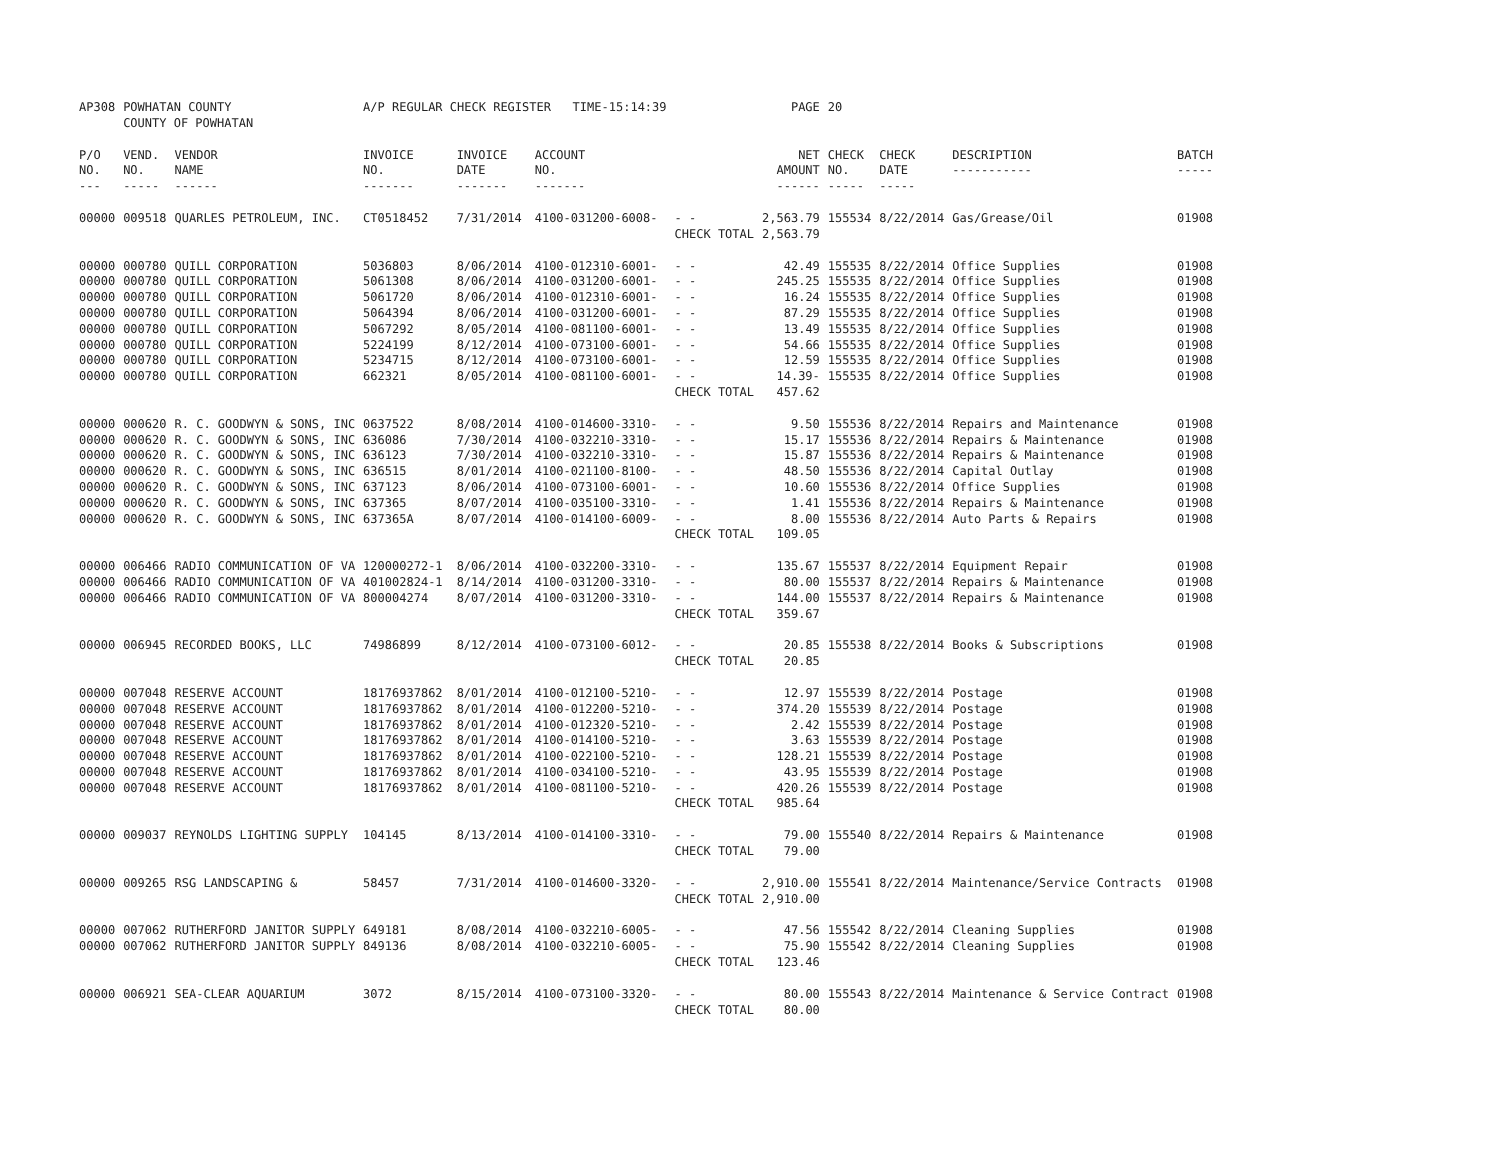| AP308 | POWHATAN COUNTY COUNTY OF POWHATAN | | A/P REGULAR CHECK REGISTER TIME-15:14:39 | | | | PAGE | 20 | | | |
| P/O NO. --- | VEND. NO. ----- | VENDOR NAME ------ | INVOICE NO. ------- | INVOICE DATE ------- | ACCOUNT NO. ------- | | NET AMOUNT ------ | CHECK NO. ----- | CHECK DATE ----- | DESCRIPTION ----------- | BATCH ----- |
| 00000 | 009518 | QUARLES PETROLEUM, INC. | CT0518452 | 7/31/2014 | 4100-031200-6008- | - - | 2,563.79 | 155534 | 8/22/2014 | Gas/Grease/Oil | 01908 |
| | | | | | | CHECK TOTAL | 2,563.79 | | | | |
| 00000 | 000780 | QUILL CORPORATION | 5036803 | 8/06/2014 | 4100-012310-6001- | - - | 42.49 | 155535 | 8/22/2014 | Office Supplies | 01908 |
| 00000 | 000780 | QUILL CORPORATION | 5061308 | 8/06/2014 | 4100-031200-6001- | - - | 245.25 | 155535 | 8/22/2014 | Office Supplies | 01908 |
| 00000 | 000780 | QUILL CORPORATION | 5061720 | 8/06/2014 | 4100-012310-6001- | - - | 16.24 | 155535 | 8/22/2014 | Office Supplies | 01908 |
| 00000 | 000780 | QUILL CORPORATION | 5064394 | 8/06/2014 | 4100-031200-6001- | - - | 87.29 | 155535 | 8/22/2014 | Office Supplies | 01908 |
| 00000 | 000780 | QUILL CORPORATION | 5067292 | 8/05/2014 | 4100-081100-6001- | - - | 13.49 | 155535 | 8/22/2014 | Office Supplies | 01908 |
| 00000 | 000780 | QUILL CORPORATION | 5224199 | 8/12/2014 | 4100-073100-6001- | - - | 54.66 | 155535 | 8/22/2014 | Office Supplies | 01908 |
| 00000 | 000780 | QUILL CORPORATION | 5234715 | 8/12/2014 | 4100-073100-6001- | - - | 12.59 | 155535 | 8/22/2014 | Office Supplies | 01908 |
| 00000 | 000780 | QUILL CORPORATION | 662321 | 8/05/2014 | 4100-081100-6001- | - - | 14.39- | 155535 | 8/22/2014 | Office Supplies | 01908 |
| | | | | | | CHECK TOTAL | 457.62 | | | | |
| 00000 | 000620 | R. C. GOODWYN & SONS, INC | 0637522 | 8/08/2014 | 4100-014600-3310- | - - | 9.50 | 155536 | 8/22/2014 | Repairs and Maintenance | 01908 |
| 00000 | 000620 | R. C. GOODWYN & SONS, INC | 636086 | 7/30/2014 | 4100-032210-3310- | - - | 15.17 | 155536 | 8/22/2014 | Repairs & Maintenance | 01908 |
| 00000 | 000620 | R. C. GOODWYN & SONS, INC | 636123 | 7/30/2014 | 4100-032210-3310- | - - | 15.87 | 155536 | 8/22/2014 | Repairs & Maintenance | 01908 |
| 00000 | 000620 | R. C. GOODWYN & SONS, INC | 636515 | 8/01/2014 | 4100-021100-8100- | - - | 48.50 | 155536 | 8/22/2014 | Capital Outlay | 01908 |
| 00000 | 000620 | R. C. GOODWYN & SONS, INC | 637123 | 8/06/2014 | 4100-073100-6001- | - - | 10.60 | 155536 | 8/22/2014 | Office Supplies | 01908 |
| 00000 | 000620 | R. C. GOODWYN & SONS, INC | 637365 | 8/07/2014 | 4100-035100-3310- | - - | 1.41 | 155536 | 8/22/2014 | Repairs & Maintenance | 01908 |
| 00000 | 000620 | R. C. GOODWYN & SONS, INC | 637365A | 8/07/2014 | 4100-014100-6009- | - - | 8.00 | 155536 | 8/22/2014 | Auto Parts & Repairs | 01908 |
| | | | | | | CHECK TOTAL | 109.05 | | | | |
| 00000 | 006466 | RADIO COMMUNICATION OF VA | 120000272-1 | 8/06/2014 | 4100-032200-3310- | - - | 135.67 | 155537 | 8/22/2014 | Equipment Repair | 01908 |
| 00000 | 006466 | RADIO COMMUNICATION OF VA | 401002824-1 | 8/14/2014 | 4100-031200-3310- | - - | 80.00 | 155537 | 8/22/2014 | Repairs & Maintenance | 01908 |
| 00000 | 006466 | RADIO COMMUNICATION OF VA | 800004274 | 8/07/2014 | 4100-031200-3310- | - - | 144.00 | 155537 | 8/22/2014 | Repairs & Maintenance | 01908 |
| | | | | | | CHECK TOTAL | 359.67 | | | | |
| 00000 | 006945 | RECORDED BOOKS, LLC | 74986899 | 8/12/2014 | 4100-073100-6012- | - - | 20.85 | 155538 | 8/22/2014 | Books & Subscriptions | 01908 |
| | | | | | | CHECK TOTAL | 20.85 | | | | |
| 00000 | 007048 | RESERVE ACCOUNT | 18176937862 | 8/01/2014 | 4100-012100-5210- | - - | 12.97 | 155539 | 8/22/2014 | Postage | 01908 |
| 00000 | 007048 | RESERVE ACCOUNT | 18176937862 | 8/01/2014 | 4100-012200-5210- | - - | 374.20 | 155539 | 8/22/2014 | Postage | 01908 |
| 00000 | 007048 | RESERVE ACCOUNT | 18176937862 | 8/01/2014 | 4100-012320-5210- | - - | 2.42 | 155539 | 8/22/2014 | Postage | 01908 |
| 00000 | 007048 | RESERVE ACCOUNT | 18176937862 | 8/01/2014 | 4100-014100-5210- | - - | 3.63 | 155539 | 8/22/2014 | Postage | 01908 |
| 00000 | 007048 | RESERVE ACCOUNT | 18176937862 | 8/01/2014 | 4100-022100-5210- | - - | 128.21 | 155539 | 8/22/2014 | Postage | 01908 |
| 00000 | 007048 | RESERVE ACCOUNT | 18176937862 | 8/01/2014 | 4100-034100-5210- | - - | 43.95 | 155539 | 8/22/2014 | Postage | 01908 |
| 00000 | 007048 | RESERVE ACCOUNT | 18176937862 | 8/01/2014 | 4100-081100-5210- | - - | 420.26 | 155539 | 8/22/2014 | Postage | 01908 |
| | | | | | | CHECK TOTAL | 985.64 | | | | |
| 00000 | 009037 | REYNOLDS LIGHTING SUPPLY | 104145 | 8/13/2014 | 4100-014100-3310- | - - | 79.00 | 155540 | 8/22/2014 | Repairs & Maintenance | 01908 |
| | | | | | | CHECK TOTAL | 79.00 | | | | |
| 00000 | 009265 | RSG LANDSCAPING & | 58457 | 7/31/2014 | 4100-014600-3320- | - - | 2,910.00 | 155541 | 8/22/2014 | Maintenance/Service Contracts | 01908 |
| | | | | | | CHECK TOTAL | 2,910.00 | | | | |
| 00000 | 007062 | RUTHERFORD JANITOR SUPPLY | 649181 | 8/08/2014 | 4100-032210-6005- | - - | 47.56 | 155542 | 8/22/2014 | Cleaning Supplies | 01908 |
| 00000 | 007062 | RUTHERFORD JANITOR SUPPLY | 849136 | 8/08/2014 | 4100-032210-6005- | - - | 75.90 | 155542 | 8/22/2014 | Cleaning Supplies | 01908 |
| | | | | | | CHECK TOTAL | 123.46 | | | | |
| 00000 | 006921 | SEA-CLEAR AQUARIUM | 3072 | 8/15/2014 | 4100-073100-3320- | - - | 80.00 | 155543 | 8/22/2014 | Maintenance & Service Contract | 01908 |
| | | | | | | CHECK TOTAL | 80.00 | | | | |